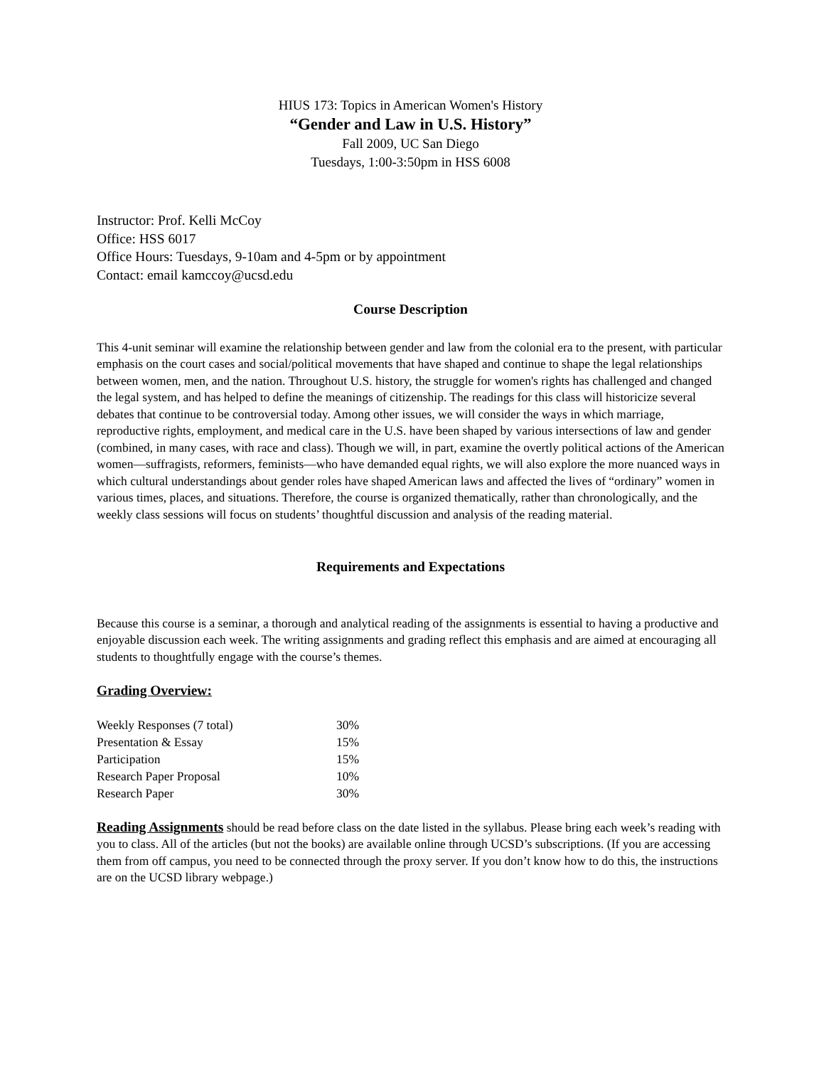HIUS 173: Topics in American Women's History
“Gender and Law in U.S. History”
Fall 2009, UC San Diego
Tuesdays, 1:00-3:50pm in HSS 6008
Instructor: Prof. Kelli McCoy
Office: HSS 6017
Office Hours: Tuesdays, 9-10am and 4-5pm or by appointment
Contact: email kamccoy@ucsd.edu
Course Description
This 4-unit seminar will examine the relationship between gender and law from the colonial era to the present, with particular emphasis on the court cases and social/political movements that have shaped and continue to shape the legal relationships between women, men, and the nation. Throughout U.S. history, the struggle for women's rights has challenged and changed the legal system, and has helped to define the meanings of citizenship. The readings for this class will historicize several debates that continue to be controversial today. Among other issues, we will consider the ways in which marriage, reproductive rights, employment, and medical care in the U.S. have been shaped by various intersections of law and gender (combined, in many cases, with race and class). Though we will, in part, examine the overtly political actions of the American women—suffragists, reformers, feminists—who have demanded equal rights, we will also explore the more nuanced ways in which cultural understandings about gender roles have shaped American laws and affected the lives of “ordinary” women in various times, places, and situations. Therefore, the course is organized thematically, rather than chronologically, and the weekly class sessions will focus on students’ thoughtful discussion and analysis of the reading material.
Requirements and Expectations
Because this course is a seminar, a thorough and analytical reading of the assignments is essential to having a productive and enjoyable discussion each week. The writing assignments and grading reflect this emphasis and are aimed at encouraging all students to thoughtfully engage with the course’s themes.
Grading Overview:
| Weekly Responses (7 total) | 30% |
| Presentation & Essay | 15% |
| Participation | 15% |
| Research Paper Proposal | 10% |
| Research Paper | 30% |
Reading Assignments should be read before class on the date listed in the syllabus. Please bring each week’s reading with you to class. All of the articles (but not the books) are available online through UCSD’s subscriptions. (If you are accessing them from off campus, you need to be connected through the proxy server. If you don’t know how to do this, the instructions are on the UCSD library webpage.)